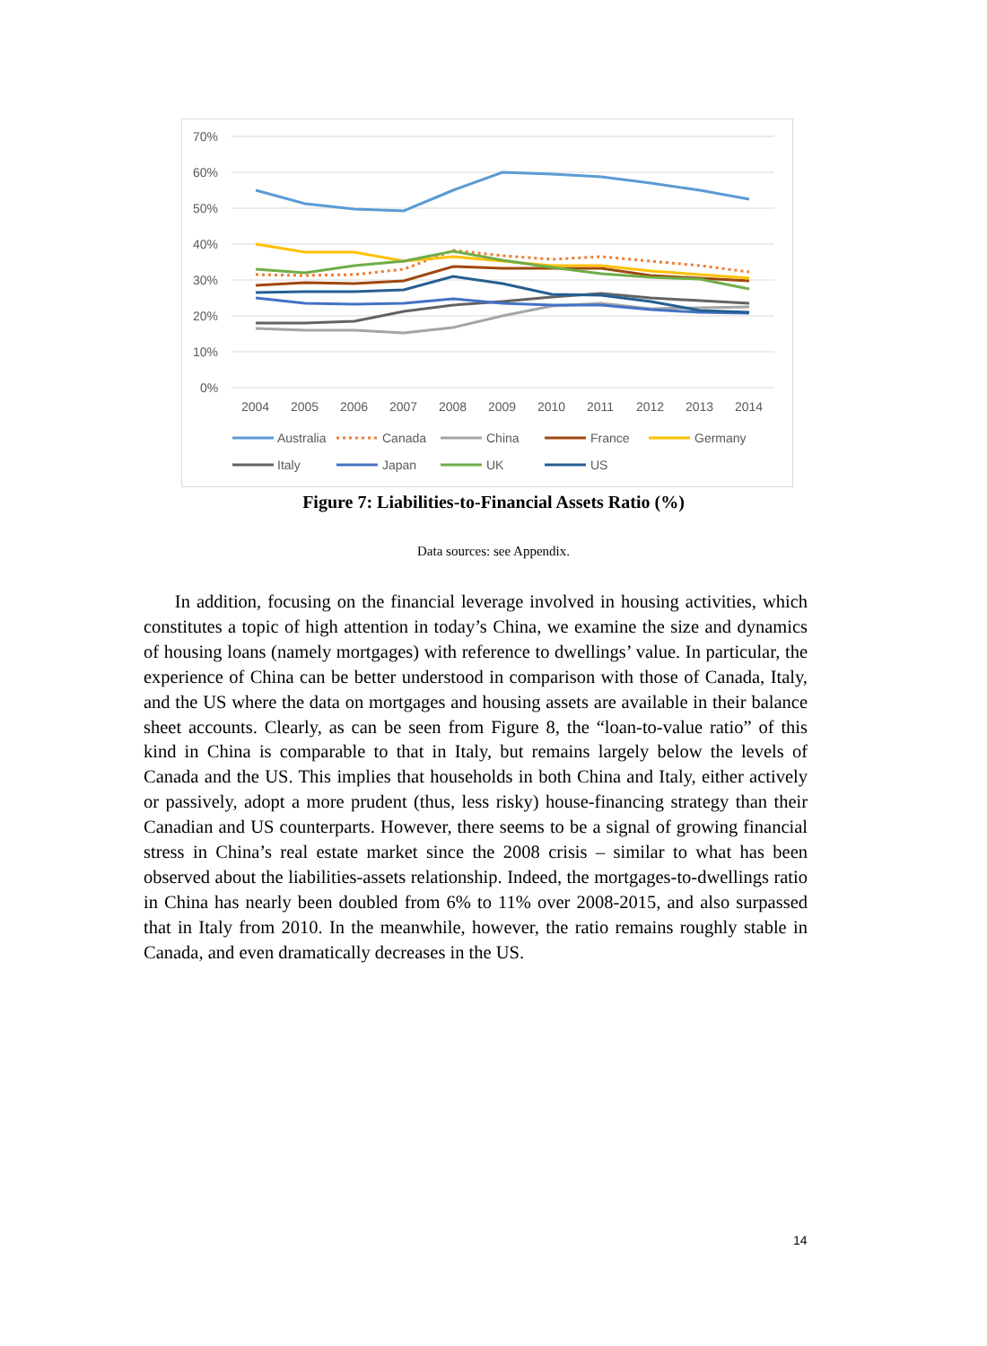70%
60%
50%
40%
30%
20%
10%
0%
2004
2005
2006
2007
2008
2009
2010
2011
2012
2013
2014
Australia
Canada
China
France
Germany
Italy
Japan
UK
US
Figure 7: Liabilities-to-Financial Assets Ratio (%)
Data sources: see Appendix.
In addition, focusing on the financial leverage involved in housing activities, which constitutes a topic of high attention in today’s China, we examine the size and dynamics of housing loans (namely mortgages) with reference to dwellings’ value. In particular, the experience of China can be better understood in comparison with those of Canada, Italy, and the US where the data on mortgages and housing assets are available in their balance sheet accounts. Clearly, as can be seen from Figure 8, the “loan-to-value ratio” of this kind in China is comparable to that in Italy, but remains largely below the levels of Canada and the US. This implies that households in both China and Italy, either actively or passively, adopt a more prudent (thus, less risky) house-financing strategy than their Canadian and US counterparts. However, there seems to be a signal of growing financial stress in China’s real estate market since the 2008 crisis – similar to what has been observed about the liabilities-assets relationship. Indeed, the mortgages-to-dwellings ratio in China has nearly been doubled from 6% to 11% over 2008-2015, and also surpassed that in Italy from 2010. In the meanwhile, however, the ratio remains roughly stable in Canada, and even dramatically decreases in the US.
14